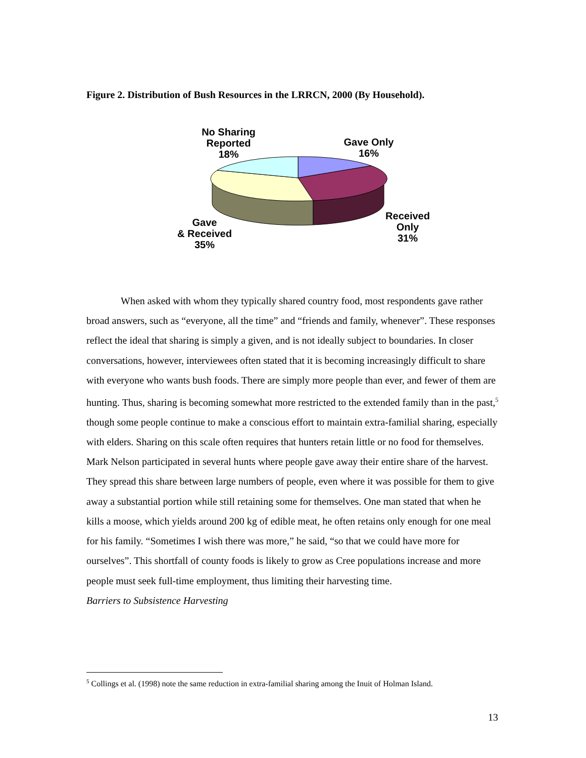Figure 2. Distribution of Bush Resources in the LRRCN, 2000 (By Household).
No Sharing
Reported
18%
Gave Only
16%
Received
Only
31%
Gave
& Received
35%
When asked with whom they typically shared country food, most respondents gave rather broad answers, such as “everyone, all the time” and “friends and family, whenever”. These responses reflect the ideal that sharing is simply a given, and is not ideally subject to boundaries. In closer conversations, however, interviewees often stated that it is becoming increasingly difficult to share with everyone who wants bush foods. There are simply more people than ever, and fewer of them are hunting. Thus, sharing is becoming somewhat more restricted to the extended family than in the past,<sup>5</sup> though some people continue to make a conscious effort to maintain extra-familial sharing, especially with elders. Sharing on this scale often requires that hunters retain little or no food for themselves. Mark Nelson participated in several hunts where people gave away their entire share of the harvest. They spread this share between large numbers of people, even where it was possible for them to give away a substantial portion while still retaining some for themselves. One man stated that when he kills a moose, which yields around 200 kg of edible meat, he often retains only enough for one meal for his family. “Sometimes I wish there was more,” he said, “so that we could have more for ourselves”. This shortfall of county foods is likely to grow as Cree populations increase and more people must seek full-time employment, thus limiting their harvesting time.
Barriers to Subsistence Harvesting
<sup>5</sup> Collings et al. (1998) note the same reduction in extra-familial sharing among the Inuit of Holman Island.
13